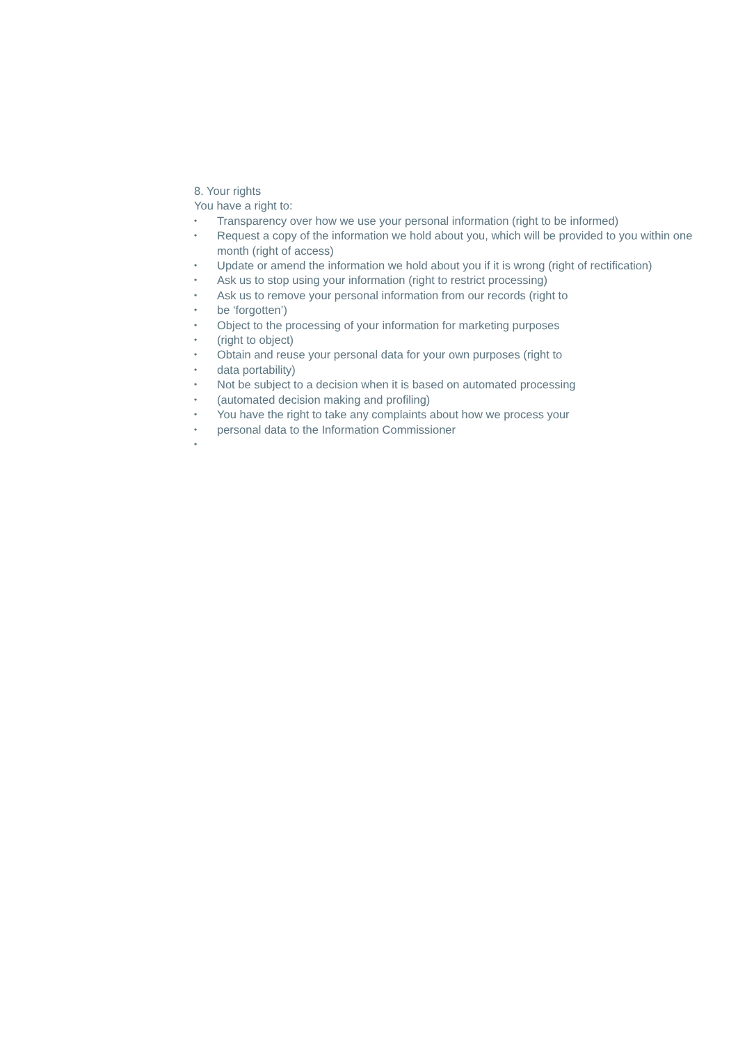8. Your rights
You have a right to:
• Transparency over how we use your personal information (right to be informed)
• Request a copy of the information we hold about you, which will be provided to you within one month (right of access)
• Update or amend the information we hold about you if it is wrong (right of rectification)
• Ask us to stop using your information (right to restrict processing)
• Ask us to remove your personal information from our records (right to
• be ‘forgotten’)
• Object to the processing of your information for marketing purposes
• (right to object)
• Obtain and reuse your personal data for your own purposes (right to
• data portability)
• Not be subject to a decision when it is based on automated processing
• (automated decision making and profiling)
• You have the right to take any complaints about how we process your
• personal data to the Information Commissioner
•